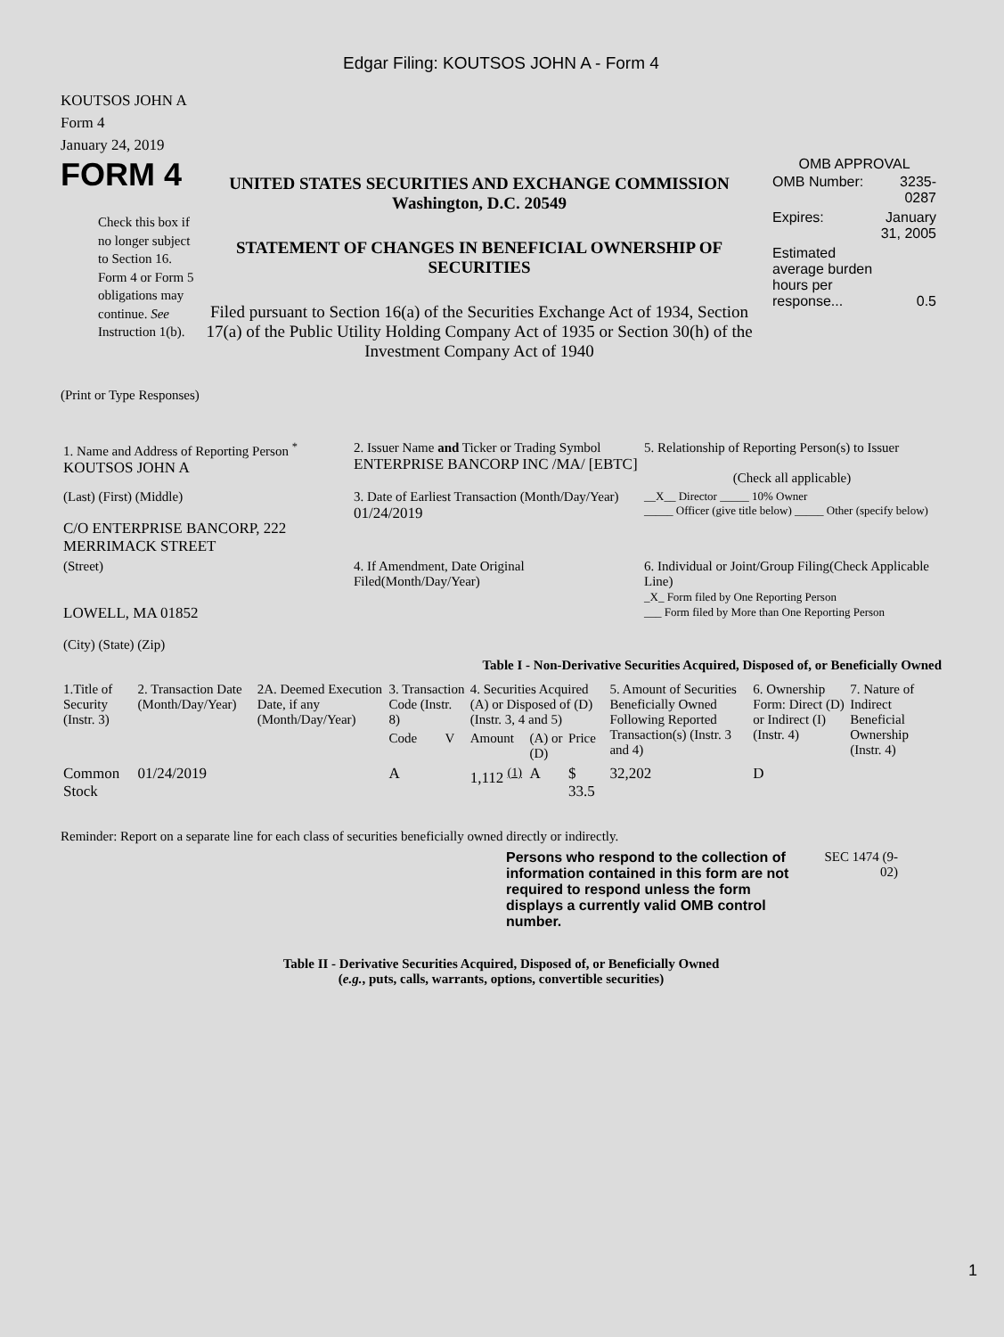Edgar Filing: KOUTSOS JOHN A - Form 4
KOUTSOS JOHN A
Form 4
January 24, 2019
FORM 4
Check this box if no longer subject to Section 16. Form 4 or Form 5 obligations may continue. See Instruction 1(b).
UNITED STATES SECURITIES AND EXCHANGE COMMISSION
Washington, D.C. 20549
STATEMENT OF CHANGES IN BENEFICIAL OWNERSHIP OF SECURITIES
Filed pursuant to Section 16(a) of the Securities Exchange Act of 1934, Section 17(a) of the Public Utility Holding Company Act of 1935 or Section 30(h) of the Investment Company Act of 1940
OMB APPROVAL
| OMB Number: | 3235-0287 |
| Expires: | January 31, 2005 |
| Estimated average burden hours per response... | 0.5 |
(Print or Type Responses)
| 1. Name and Address of Reporting Person <sup>*</sup> KOUTSOS JOHN A | 2. Issuer Name and Ticker or Trading Symbol ENTERPRISE BANCORP INC /MA/ [EBTC] | 5. Relationship of Reporting Person(s) to Issuer (Check all applicable) |
| (Last) (First) (Middle) C/O ENTERPRISE BANCORP, 222 MERRIMACK STREET | 3. Date of Earliest Transaction (Month/Day/Year) 01/24/2019 | __X__ Director _____ 10% Owner _____ Officer (give title below) _____ Other (specify below) |
| (Street) LOWELL, MA 01852 (City) (State) (Zip) | 4. If Amendment, Date Original Filed(Month/Day/Year) | 6. Individual or Joint/Group Filing(Check Applicable Line) _X_ Form filed by One Reporting Person ___ Form filed by More than One Reporting Person |
Table I - Non-Derivative Securities Acquired, Disposed of, or Beneficially Owned
| 1.Title of Security (Instr. 3) | 2. Transaction Date (Month/Day/Year) | 2A. Deemed Execution Date, if any (Month/Day/Year) | 3. Transaction Code (Instr. 8) | | 4. Securities Acquired (A) or Disposed of (D) (Instr. 3, 4 and 5) | | | 5. Amount of Securities Beneficially Owned Following Reported Transaction(s) (Instr. 3 and 4) | 6. Ownership Form: Direct (D) or Indirect (I) (Instr. 4) | 7. Nature of Indirect Beneficial Ownership (Instr. 4) |
| --- | --- | --- | --- | --- | --- | --- | --- | --- | --- | --- |
| | | | Code | V | Amount | (A) or (D) | Price | | | |
| Common Stock | 01/24/2019 | | A | | 1,112 <sup>(1)</sup> | A | $ 33.5 | 32,202 | D | |
Reminder: Report on a separate line for each class of securities beneficially owned directly or indirectly.
Persons who respond to the collection of information contained in this form are not required to respond unless the form displays a currently valid OMB control number.
SEC 1474 (9-02)
Table II - Derivative Securities Acquired, Disposed of, or Beneficially Owned
(e.g., puts, calls, warrants, options, convertible securities)
1